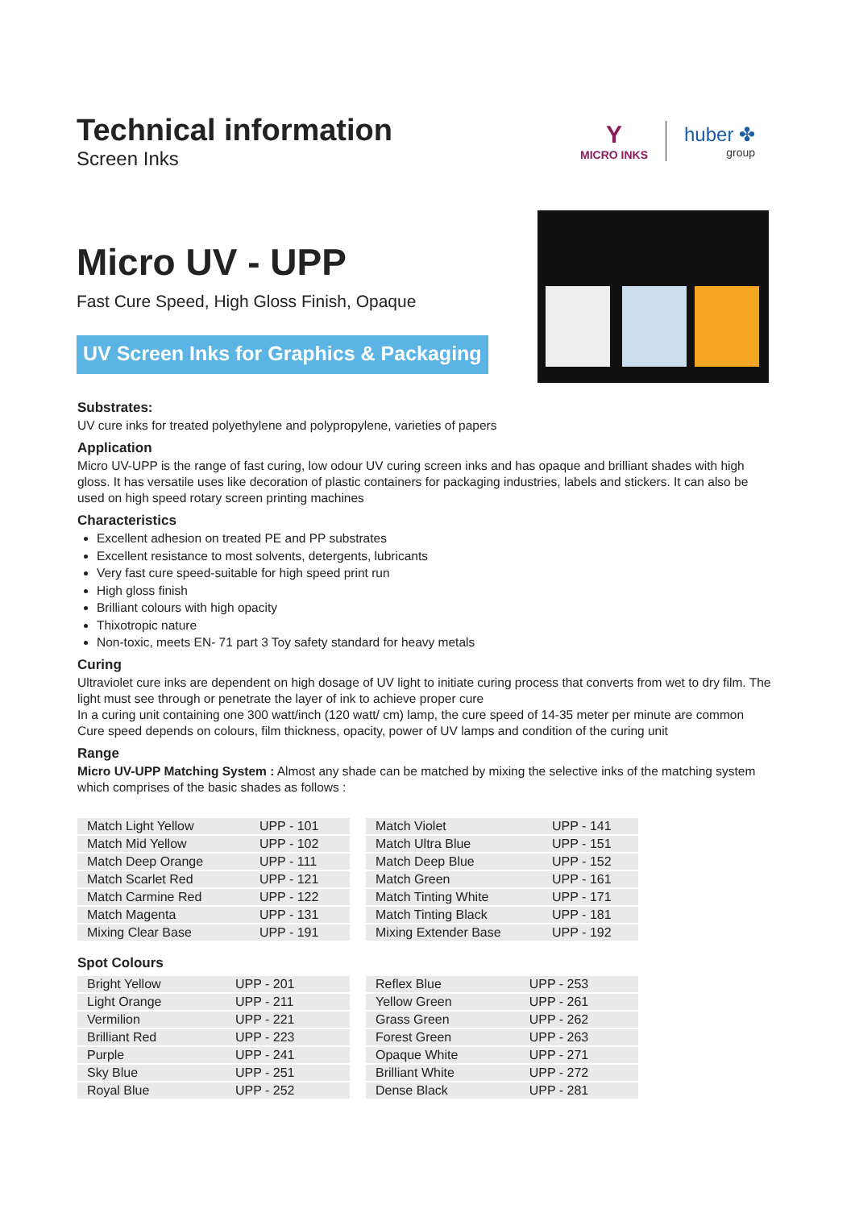Technical information
Screen Inks
Y
MICRO INKS
huber ✤
group
Micro UV - UPP
Fast Cure Speed, High Gloss Finish, Opaque
UV Screen Inks for Graphics & Packaging
Substrates:
UV cure inks for treated polyethylene and polypropylene, varieties of papers
Application
Micro UV-UPP is the range of fast curing, low odour UV curing screen inks and has opaque and brilliant shades with high gloss. It has versatile uses like decoration of plastic containers for packaging industries, labels and stickers. It can also be used on high speed rotary screen printing machines
Characteristics
Excellent adhesion on treated PE and PP substrates
Excellent resistance to most solvents, detergents, lubricants
Very fast cure speed-suitable for high speed print run
High gloss finish
Brilliant colours with high opacity
Thixotropic nature
Non-toxic, meets EN- 71 part 3 Toy safety standard for heavy metals
Curing
Ultraviolet cure inks are dependent on high dosage of UV light to initiate curing process that converts from wet to dry film. The light must see through or penetrate the layer of ink to achieve proper cure
In a curing unit containing one 300 watt/inch (120 watt/ cm) lamp, the cure speed of 14-35 meter per minute are common
Cure speed depends on colours, film thickness, opacity, power of UV lamps and condition of the curing unit
Range
Micro UV-UPP Matching System : Almost any shade can be matched by mixing the selective inks of the matching system which comprises of the basic shades as follows :
| Match Light Yellow | UPP - 101 |
| Match Mid Yellow | UPP - 102 |
| Match Deep Orange | UPP - 111 |
| Match Scarlet Red | UPP - 121 |
| Match Carmine Red | UPP - 122 |
| Match Magenta | UPP - 131 |
| Mixing Clear Base | UPP - 191 |
| Match Violet | UPP - 141 |
| Match Ultra Blue | UPP - 151 |
| Match Deep Blue | UPP - 152 |
| Match Green | UPP - 161 |
| Match Tinting White | UPP - 171 |
| Match Tinting Black | UPP - 181 |
| Mixing Extender Base | UPP - 192 |
Spot Colours
| Bright Yellow | UPP - 201 |
| Light Orange | UPP - 211 |
| Vermilion | UPP - 221 |
| Brilliant Red | UPP - 223 |
| Purple | UPP - 241 |
| Sky Blue | UPP - 251 |
| Royal Blue | UPP - 252 |
| Reflex Blue | UPP - 253 |
| Yellow Green | UPP - 261 |
| Grass Green | UPP - 262 |
| Forest Green | UPP - 263 |
| Opaque White | UPP - 271 |
| Brilliant White | UPP - 272 |
| Dense Black | UPP - 281 |